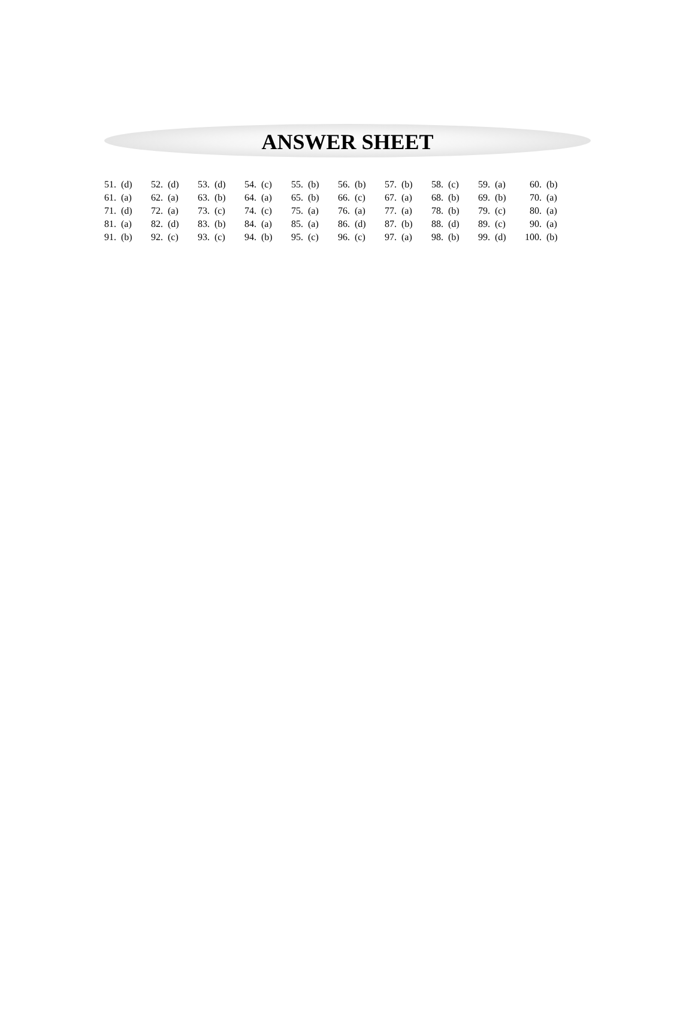ANSWER SHEET
| 51. | (d) | 52. | (d) | 53. | (d) | 54. | (c) | 55. | (b) | 56. | (b) | 57. | (b) | 58. | (c) | 59. | (a) | 60. | (b) |
| 61. | (a) | 62. | (a) | 63. | (b) | 64. | (a) | 65. | (b) | 66. | (c) | 67. | (a) | 68. | (b) | 69. | (b) | 70. | (a) |
| 71. | (d) | 72. | (a) | 73. | (c) | 74. | (c) | 75. | (a) | 76. | (a) | 77. | (a) | 78. | (b) | 79. | (c) | 80. | (a) |
| 81. | (a) | 82. | (d) | 83. | (b) | 84. | (a) | 85. | (a) | 86. | (d) | 87. | (b) | 88. | (d) | 89. | (c) | 90. | (a) |
| 91. | (b) | 92. | (c) | 93. | (c) | 94. | (b) | 95. | (c) | 96. | (c) | 97. | (a) | 98. | (b) | 99. | (d) | 100. | (b) |